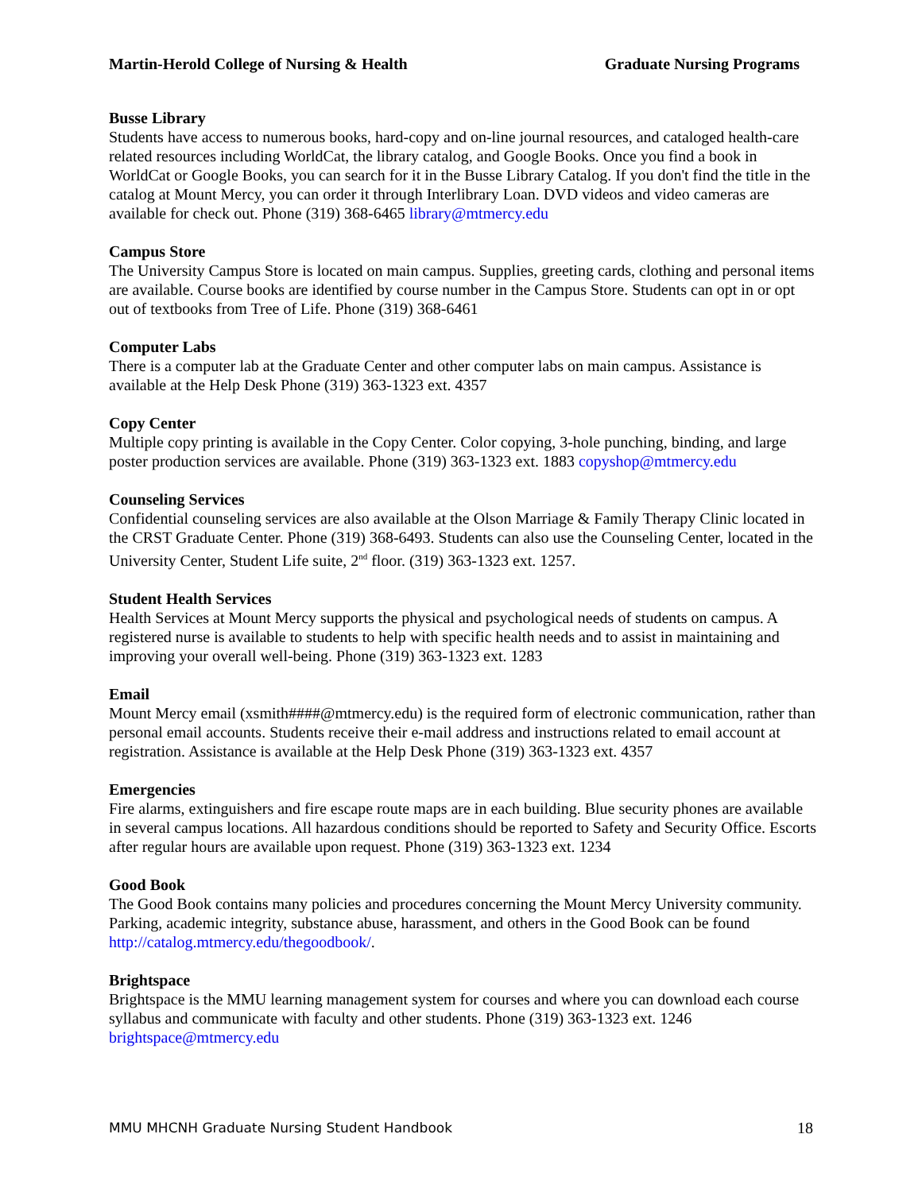Martin-Herold College of Nursing & Health Graduate Nursing Programs
Busse Library
Students have access to numerous books, hard-copy and on-line journal resources, and cataloged health-care related resources including WorldCat, the library catalog, and Google Books. Once you find a book in WorldCat or Google Books, you can search for it in the Busse Library Catalog. If you don't find the title in the catalog at Mount Mercy, you can order it through Interlibrary Loan. DVD videos and video cameras are available for check out. Phone (319) 368-6465 library@mtmercy.edu
Campus Store
The University Campus Store is located on main campus. Supplies, greeting cards, clothing and personal items are available. Course books are identified by course number in the Campus Store. Students can opt in or opt out of textbooks from Tree of Life. Phone (319) 368-6461
Computer Labs
There is a computer lab at the Graduate Center and other computer labs on main campus. Assistance is available at the Help Desk Phone (319) 363-1323 ext. 4357
Copy Center
Multiple copy printing is available in the Copy Center. Color copying, 3-hole punching, binding, and large poster production services are available. Phone (319) 363-1323 ext. 1883 copyshop@mtmercy.edu
Counseling Services
Confidential counseling services are also available at the Olson Marriage & Family Therapy Clinic located in the CRST Graduate Center. Phone (319) 368-6493. Students can also use the Counseling Center, located in the University Center, Student Life suite, 2<sup>nd</sup> floor. (319) 363-1323 ext. 1257.
Student Health Services
Health Services at Mount Mercy supports the physical and psychological needs of students on campus. A registered nurse is available to students to help with specific health needs and to assist in maintaining and improving your overall well-being. Phone (319) 363-1323 ext. 1283
Email
Mount Mercy email (xsmith####@mtmercy.edu) is the required form of electronic communication, rather than personal email accounts. Students receive their e-mail address and instructions related to email account at registration. Assistance is available at the Help Desk Phone (319) 363-1323 ext. 4357
Emergencies
Fire alarms, extinguishers and fire escape route maps are in each building. Blue security phones are available in several campus locations. All hazardous conditions should be reported to Safety and Security Office. Escorts after regular hours are available upon request. Phone (319) 363-1323 ext. 1234
Good Book
The Good Book contains many policies and procedures concerning the Mount Mercy University community. Parking, academic integrity, substance abuse, harassment, and others in the Good Book can be found http://catalog.mtmercy.edu/thegoodbook/.
Brightspace
Brightspace is the MMU learning management system for courses and where you can download each course syllabus and communicate with faculty and other students. Phone (319) 363-1323 ext. 1246 brightspace@mtmercy.edu
MMU MHCNH Graduate Nursing Student Handbook 18